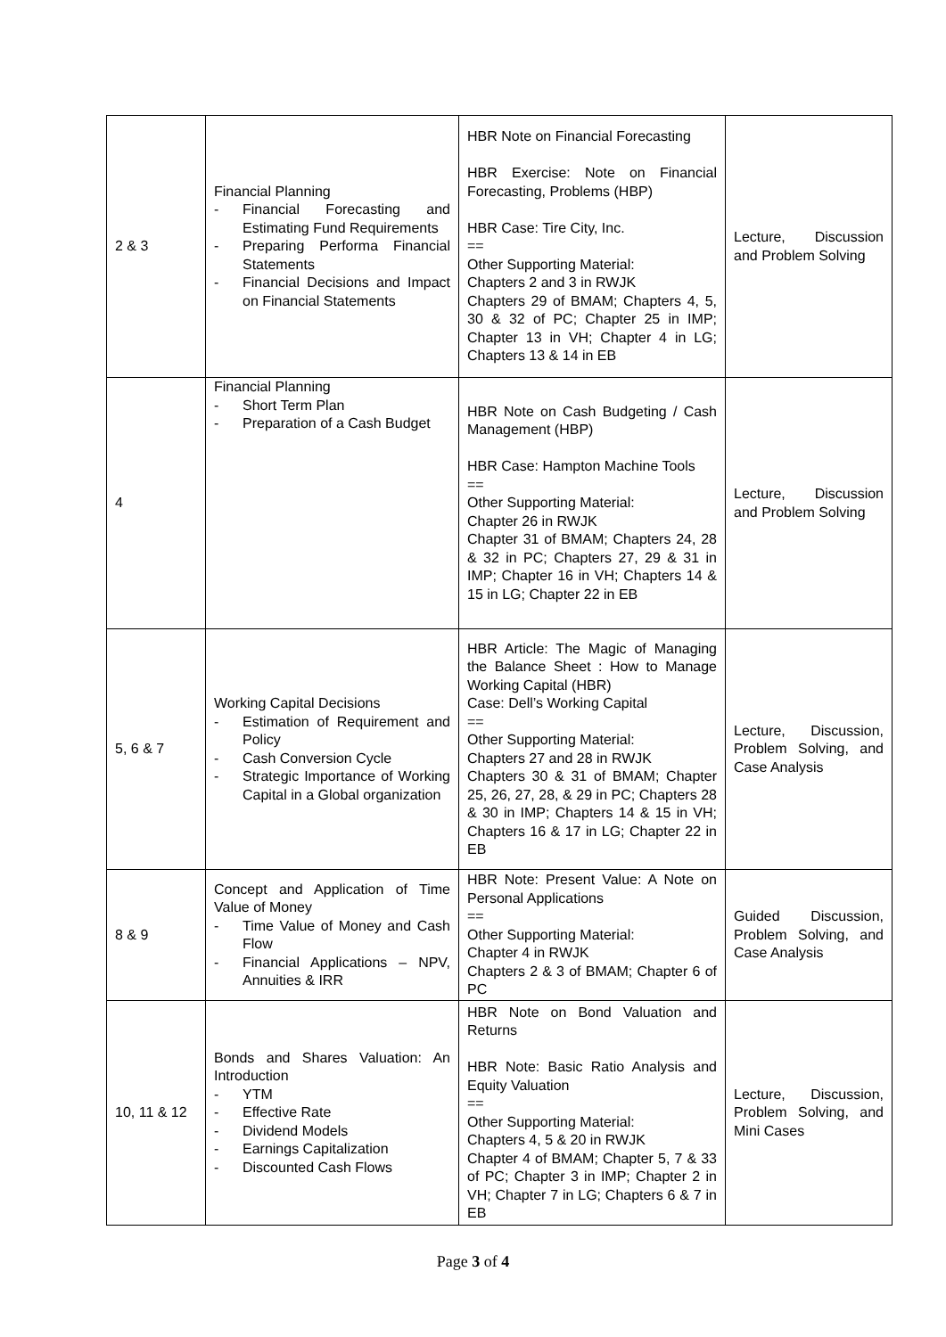| 2 & 3 | Financial Planning - Financial Forecasting and Estimating Fund Requirements - Preparing Performa Financial Statements - Financial Decisions and Impact on Financial Statements | HBR Note on Financial Forecasting HBR Exercise: Note on Financial Forecasting, Problems (HBP) HBR Case: Tire City, Inc. == Other Supporting Material: Chapters 2 and 3 in RWJK Chapters 29 of BMAM; Chapters 4, 5, 30 & 32 of PC; Chapter 25 in IMP; Chapter 13 in VH; Chapter 4 in LG; Chapters 13 & 14 in EB | Lecture, Discussion and Problem Solving |
| 4 | Financial Planning - Short Term Plan - Preparation of a Cash Budget | HBR Note on Cash Budgeting / Cash Management (HBP) HBR Case: Hampton Machine Tools == Other Supporting Material: Chapter 26 in RWJK Chapter 31 of BMAM; Chapters 24, 28 & 32 in PC; Chapters 27, 29 & 31 in IMP; Chapter 16 in VH; Chapters 14 & 15 in LG; Chapter 22 in EB | Lecture, Discussion and Problem Solving |
| 5, 6 & 7 | Working Capital Decisions - Estimation of Requirement and Policy - Cash Conversion Cycle - Strategic Importance of Working Capital in a Global organization | HBR Article: The Magic of Managing the Balance Sheet : How to Manage Working Capital (HBR) Case: Dell’s Working Capital == Other Supporting Material: Chapters 27 and 28 in RWJK Chapters 30 & 31 of BMAM; Chapter 25, 26, 27, 28, & 29 in PC; Chapters 28 & 30 in IMP; Chapters 14 & 15 in VH; Chapters 16 & 17 in LG; Chapter 22 in EB | Lecture, Discussion, Problem Solving, and Case Analysis |
| 8 & 9 | Concept and Application of Time Value of Money - Time Value of Money and Cash Flow - Financial Applications – NPV, Annuities & IRR | HBR Note: Present Value: A Note on Personal Applications == Other Supporting Material: Chapter 4 in RWJK Chapters 2 & 3 of BMAM; Chapter 6 of PC | Guided Discussion, Problem Solving, and Case Analysis |
| 10, 11 & 12 | Bonds and Shares Valuation: An Introduction - YTM - Effective Rate - Dividend Models - Earnings Capitalization - Discounted Cash Flows | HBR Note on Bond Valuation and Returns HBR Note: Basic Ratio Analysis and Equity Valuation == Other Supporting Material: Chapters 4, 5 & 20 in RWJK Chapter 4 of BMAM; Chapter 5, 7 & 33 of PC; Chapter 3 in IMP; Chapter 2 in VH; Chapter 7 in LG; Chapters 6 & 7 in EB | Lecture, Discussion, Problem Solving, and Mini Cases |
Page 3 of 4